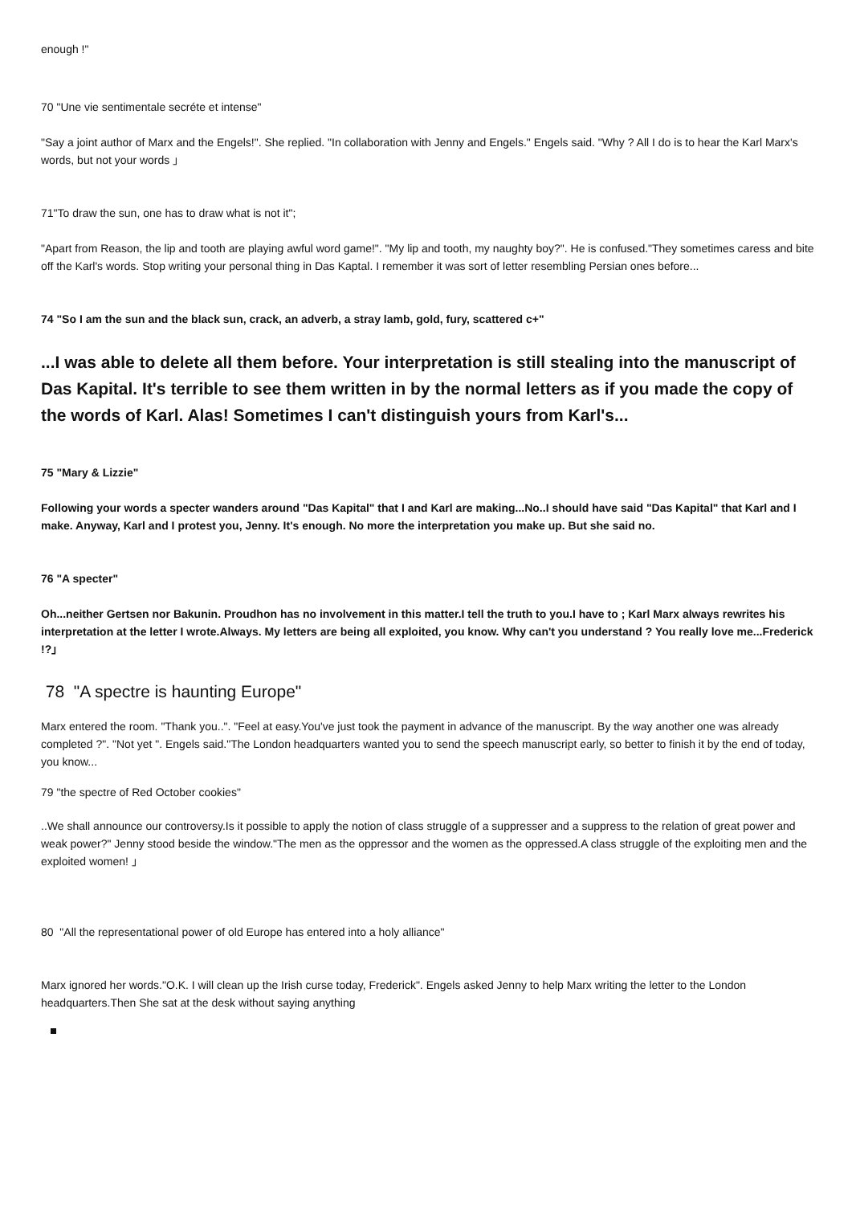enough !"
70 "Une vie sentimentale secréte et intense"
"Say a joint author of Marx and the Engels!". She replied. "In collaboration with Jenny and Engels." Engels said. "Why ? All I do is to hear the Karl Marx's words, but not your words 」
71"To draw the sun, one has to draw what is not it";
"Apart from Reason, the lip and tooth are playing awful word game!". "My lip and tooth, my naughty boy?". He is confused."They sometimes caress and bite off the Karl's words. Stop writing your personal thing in Das Kaptal. I remember it was sort of letter resembling Persian ones before...
74 "So I am the sun and the black sun, crack, an adverb, a stray lamb, gold, fury, scattered c+"
...I was able to delete all them before. Your interpretation is still stealing into the manuscript of Das Kapital. It's terrible to see them written in by the normal letters as if you made the copy of the words of Karl. Alas! Sometimes I can't distinguish yours from Karl's...
75 "Mary & Lizzie"
Following your words a specter wanders around "Das Kapital" that I and Karl are making...No..I should have said "Das Kapital" that Karl and I make. Anyway, Karl and I protest you, Jenny. It's enough. No more the interpretation you make up. But she said no.
76 "A specter"
Oh...neither Gertsen nor Bakunin. Proudhon has no involvement in this matter.I tell the truth to you.I have to ; Karl Marx always rewrites his interpretation at the letter I wrote.Always. My letters are being all exploited, you know. Why can't you understand ? You really love me...Frederick !?」
78 "A spectre is haunting Europe"
Marx entered the room. "Thank you..". "Feel at easy.You've just took the payment in advance of the manuscript. By the way another one was already completed ?". "Not yet ". Engels said."The London headquarters wanted you to send the speech manuscript early, so better to finish it by the end of today, you know...
79 "the spectre of Red October cookies"
..We shall announce our controversy.Is it possible to apply the notion of class struggle of a suppresser and a suppress to the relation of great power and weak power?" Jenny stood beside the window."The men as the oppressor and the women as the oppressed.A class struggle of the exploiting men and the exploited women! 」
80 "All the representational power of old Europe has entered into a holy alliance"
Marx ignored her words."O.K. I will clean up the Irish curse today, Frederick". Engels asked Jenny to help Marx writing the letter to the London headquarters.Then She sat at the desk without saying anything